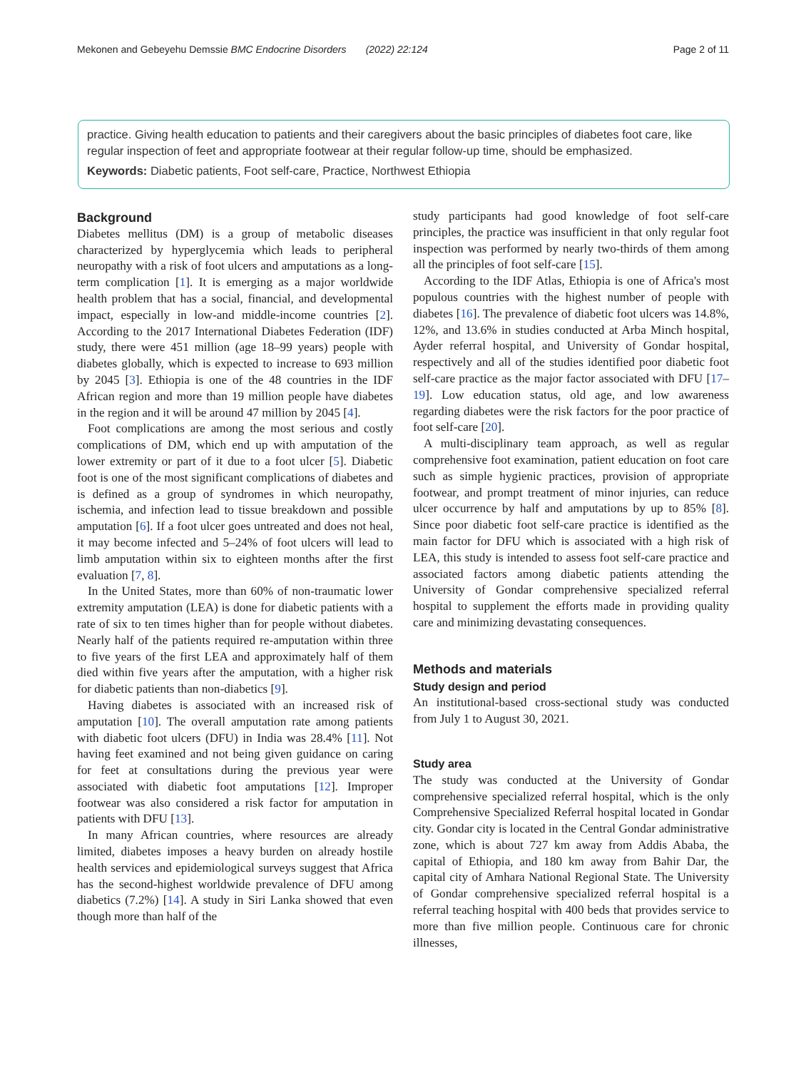Mekonen and Gebeyehu Demssie BMC Endocrine Disorders (2022) 22:124 Page 2 of 11
practice. Giving health education to patients and their caregivers about the basic principles of diabetes foot care, like regular inspection of feet and appropriate footwear at their regular follow-up time, should be emphasized.
Keywords: Diabetic patients, Foot self-care, Practice, Northwest Ethiopia
Background
Diabetes mellitus (DM) is a group of metabolic diseases characterized by hyperglycemia which leads to peripheral neuropathy with a risk of foot ulcers and amputations as a long-term complication [1]. It is emerging as a major worldwide health problem that has a social, financial, and developmental impact, especially in low-and middle-income countries [2]. According to the 2017 International Diabetes Federation (IDF) study, there were 451 million (age 18–99 years) people with diabetes globally, which is expected to increase to 693 million by 2045 [3]. Ethiopia is one of the 48 countries in the IDF African region and more than 19 million people have diabetes in the region and it will be around 47 million by 2045 [4].
Foot complications are among the most serious and costly complications of DM, which end up with amputation of the lower extremity or part of it due to a foot ulcer [5]. Diabetic foot is one of the most significant complications of diabetes and is defined as a group of syndromes in which neuropathy, ischemia, and infection lead to tissue breakdown and possible amputation [6]. If a foot ulcer goes untreated and does not heal, it may become infected and 5–24% of foot ulcers will lead to limb amputation within six to eighteen months after the first evaluation [7, 8].
In the United States, more than 60% of non-traumatic lower extremity amputation (LEA) is done for diabetic patients with a rate of six to ten times higher than for people without diabetes. Nearly half of the patients required re-amputation within three to five years of the first LEA and approximately half of them died within five years after the amputation, with a higher risk for diabetic patients than non-diabetics [9].
Having diabetes is associated with an increased risk of amputation [10]. The overall amputation rate among patients with diabetic foot ulcers (DFU) in India was 28.4% [11]. Not having feet examined and not being given guidance on caring for feet at consultations during the previous year were associated with diabetic foot amputations [12]. Improper footwear was also considered a risk factor for amputation in patients with DFU [13].
In many African countries, where resources are already limited, diabetes imposes a heavy burden on already hostile health services and epidemiological surveys suggest that Africa has the second-highest worldwide prevalence of DFU among diabetics (7.2%) [14]. A study in Siri Lanka showed that even though more than half of the
study participants had good knowledge of foot self-care principles, the practice was insufficient in that only regular foot inspection was performed by nearly two-thirds of them among all the principles of foot self-care [15].
According to the IDF Atlas, Ethiopia is one of Africa's most populous countries with the highest number of people with diabetes [16]. The prevalence of diabetic foot ulcers was 14.8%, 12%, and 13.6% in studies conducted at Arba Minch hospital, Ayder referral hospital, and University of Gondar hospital, respectively and all of the studies identified poor diabetic foot self-care practice as the major factor associated with DFU [17–19]. Low education status, old age, and low awareness regarding diabetes were the risk factors for the poor practice of foot self-care [20].
A multi-disciplinary team approach, as well as regular comprehensive foot examination, patient education on foot care such as simple hygienic practices, provision of appropriate footwear, and prompt treatment of minor injuries, can reduce ulcer occurrence by half and amputations by up to 85% [8]. Since poor diabetic foot self-care practice is identified as the main factor for DFU which is associated with a high risk of LEA, this study is intended to assess foot self-care practice and associated factors among diabetic patients attending the University of Gondar comprehensive specialized referral hospital to supplement the efforts made in providing quality care and minimizing devastating consequences.
Methods and materials
Study design and period
An institutional-based cross-sectional study was conducted from July 1 to August 30, 2021.
Study area
The study was conducted at the University of Gondar comprehensive specialized referral hospital, which is the only Comprehensive Specialized Referral hospital located in Gondar city. Gondar city is located in the Central Gondar administrative zone, which is about 727 km away from Addis Ababa, the capital of Ethiopia, and 180 km away from Bahir Dar, the capital city of Amhara National Regional State. The University of Gondar comprehensive specialized referral hospital is a referral teaching hospital with 400 beds that provides service to more than five million people. Continuous care for chronic illnesses,